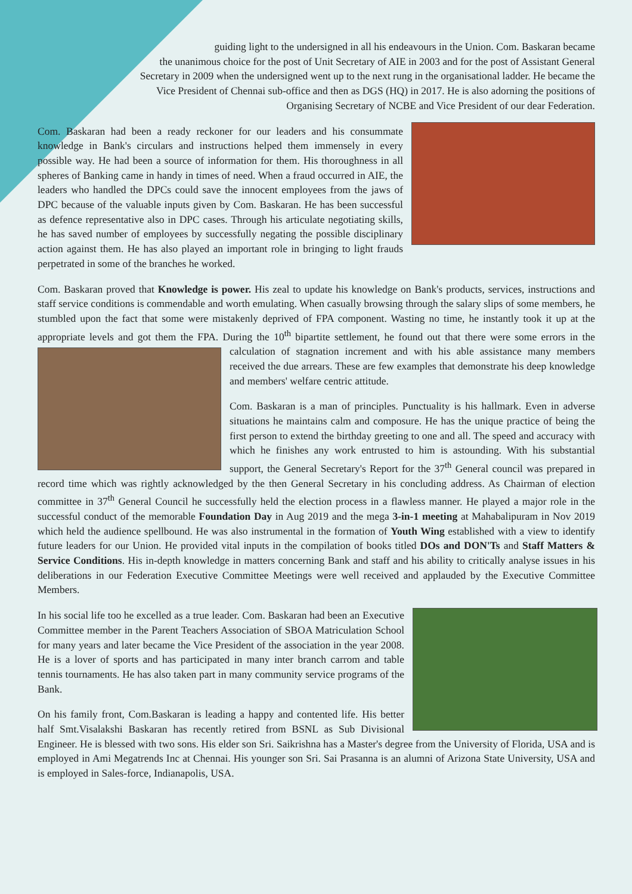guiding light to the undersigned in all his endeavours in the Union. Com. Baskaran became the unanimous choice for the post of Unit Secretary of AIE in 2003 and for the post of Assistant General Secretary in 2009 when the undersigned went up to the next rung in the organisational ladder. He became the Vice President of Chennai sub-office and then as DGS (HQ) in 2017. He is also adorning the positions of Organising Secretary of NCBE and Vice President of our dear Federation.
Com. Baskaran had been a ready reckoner for our leaders and his consummate knowledge in Bank's circulars and instructions helped them immensely in every possible way. He had been a source of information for them. His thoroughness in all spheres of Banking came in handy in times of need. When a fraud occurred in AIE, the leaders who handled the DPCs could save the innocent employees from the jaws of DPC because of the valuable inputs given by Com. Baskaran. He has been successful as defence representative also in DPC cases. Through his articulate negotiating skills, he has saved number of employees by successfully negating the possible disciplinary action against them. He has also played an important role in bringing to light frauds perpetrated in some of the branches he worked.
Com. Baskaran proved that Knowledge is power. His zeal to update his knowledge on Bank's products, services, instructions and staff service conditions is commendable and worth emulating. When casually browsing through the salary slips of some members, he stumbled upon the fact that some were mistakenly deprived of FPA component. Wasting no time, he instantly took it up at the appropriate levels and got them the FPA. During the 10<sup>th</sup> bipartite settlement, he found out that there were some errors in the calculation of stagnation increment and with his able assistance many members received the due arrears. These are few examples that demonstrate his deep knowledge and members' welfare centric attitude.
Com. Baskaran is a man of principles. Punctuality is his hallmark. Even in adverse situations he maintains calm and composure. He has the unique practice of being the first person to extend the birthday greeting to one and all. The speed and accuracy with which he finishes any work entrusted to him is astounding. With his substantial support, the General Secretary's Report for the 37<sup>th</sup> General council was prepared in record time which was rightly acknowledged by the then General Secretary in his concluding address. As Chairman of election committee in 37<sup>th</sup> General Council he successfully held the election process in a flawless manner. He played a major role in the successful conduct of the memorable Foundation Day in Aug 2019 and the mega 3-in-1 meeting at Mahabalipuram in Nov 2019 which held the audience spellbound. He was also instrumental in the formation of Youth Wing established with a view to identify future leaders for our Union. He provided vital inputs in the compilation of books titled DOs and DON'Ts and Staff Matters & Service Conditions. His in-depth knowledge in matters concerning Bank and staff and his ability to critically analyse issues in his deliberations in our Federation Executive Committee Meetings were well received and applauded by the Executive Committee Members.
In his social life too he excelled as a true leader. Com. Baskaran had been an Executive Committee member in the Parent Teachers Association of SBOA Matriculation School for many years and later became the Vice President of the association in the year 2008. He is a lover of sports and has participated in many inter branch carrom and table tennis tournaments. He has also taken part in many community service programs of the Bank.
On his family front, Com.Baskaran is leading a happy and contented life. His better half Smt.Visalakshi Baskaran has recently retired from BSNL as Sub Divisional Engineer. He is blessed with two sons. His elder son Sri. Saikrishna has a Master's degree from the University of Florida, USA and is employed in Ami Megatrends Inc at Chennai. His younger son Sri. Sai Prasanna is an alumni of Arizona State University, USA and is employed in Sales-force, Indianapolis, USA.